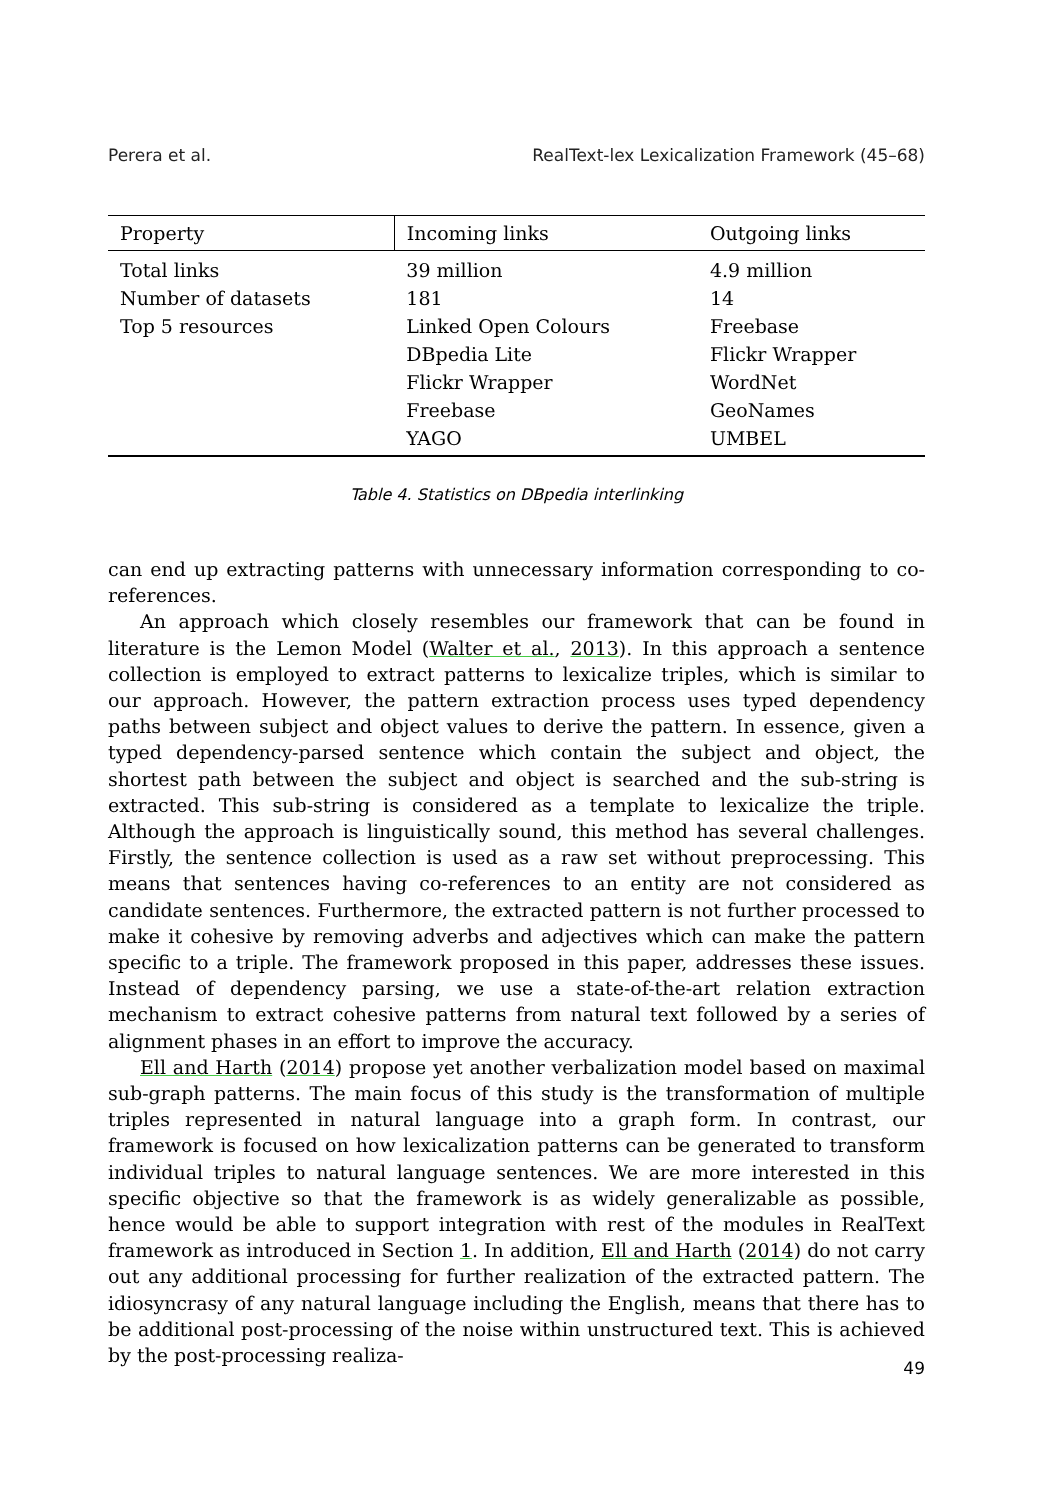Perera et al. RealText-lex Lexicalization Framework (45–68)
| Property | Incoming links | Outgoing links |
| --- | --- | --- |
| Total links | 39 million | 4.9 million |
| Number of datasets | 181 | 14 |
| Top 5 resources | Linked Open Colours | Freebase |
| | DBpedia Lite | Flickr Wrapper |
| | Flickr Wrapper | WordNet |
| | Freebase | GeoNames |
| | YAGO | UMBEL |
Table 4. Statistics on DBpedia interlinking
can end up extracting patterns with unnecessary information corresponding to co-references.
An approach which closely resembles our framework that can be found in literature is the Lemon Model (Walter et al., 2013). In this approach a sentence collection is employed to extract patterns to lexicalize triples, which is similar to our approach. However, the pattern extraction process uses typed dependency paths between subject and object values to derive the pattern. In essence, given a typed dependency-parsed sentence which contain the subject and object, the shortest path between the subject and object is searched and the sub-string is extracted. This sub-string is considered as a template to lexicalize the triple. Although the approach is linguistically sound, this method has several challenges. Firstly, the sentence collection is used as a raw set without preprocessing. This means that sentences having co-references to an entity are not considered as candidate sentences. Furthermore, the extracted pattern is not further processed to make it cohesive by removing adverbs and adjectives which can make the pattern specific to a triple. The framework proposed in this paper, addresses these issues. Instead of dependency parsing, we use a state-of-the-art relation extraction mechanism to extract cohesive patterns from natural text followed by a series of alignment phases in an effort to improve the accuracy.
Ell and Harth (2014) propose yet another verbalization model based on maximal sub-graph patterns. The main focus of this study is the transformation of multiple triples represented in natural language into a graph form. In contrast, our framework is focused on how lexicalization patterns can be generated to transform individual triples to natural language sentences. We are more interested in this specific objective so that the framework is as widely generalizable as possible, hence would be able to support integration with rest of the modules in RealText framework as introduced in Section 1. In addition, Ell and Harth (2014) do not carry out any additional processing for further realization of the extracted pattern. The idiosyncrasy of any natural language including the English, means that there has to be additional post-processing of the noise within unstructured text. This is achieved by the post-processing realiza-
49